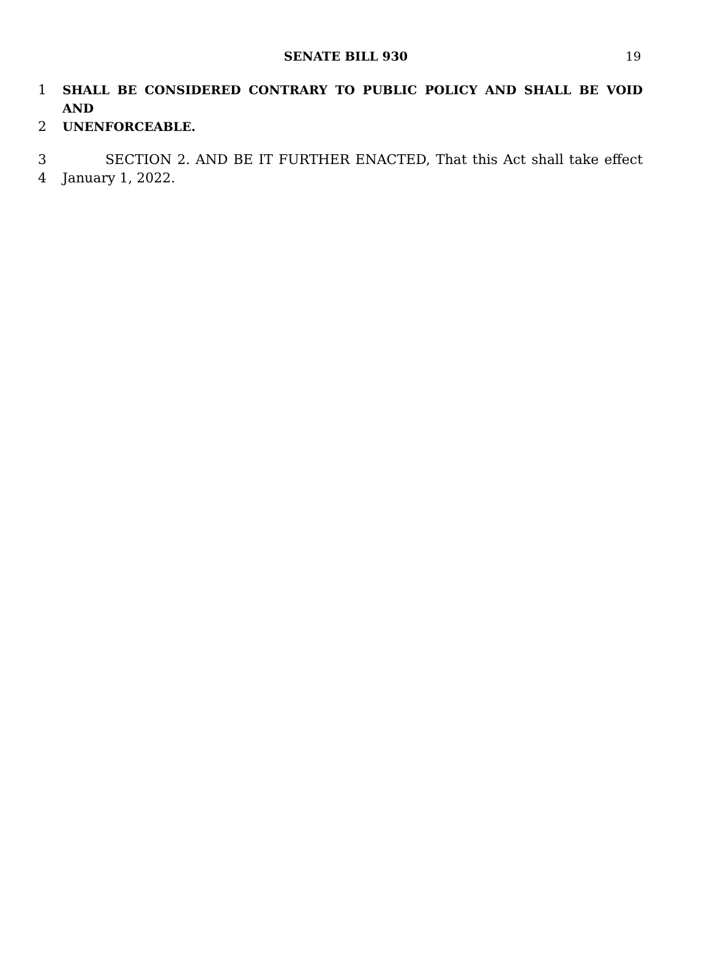SENATE BILL 930 19
1 SHALL BE CONSIDERED CONTRARY TO PUBLIC POLICY AND SHALL BE VOID AND
2 UNENFORCEABLE.
3 SECTION 2. AND BE IT FURTHER ENACTED, That this Act shall take effect
4 January 1, 2022.